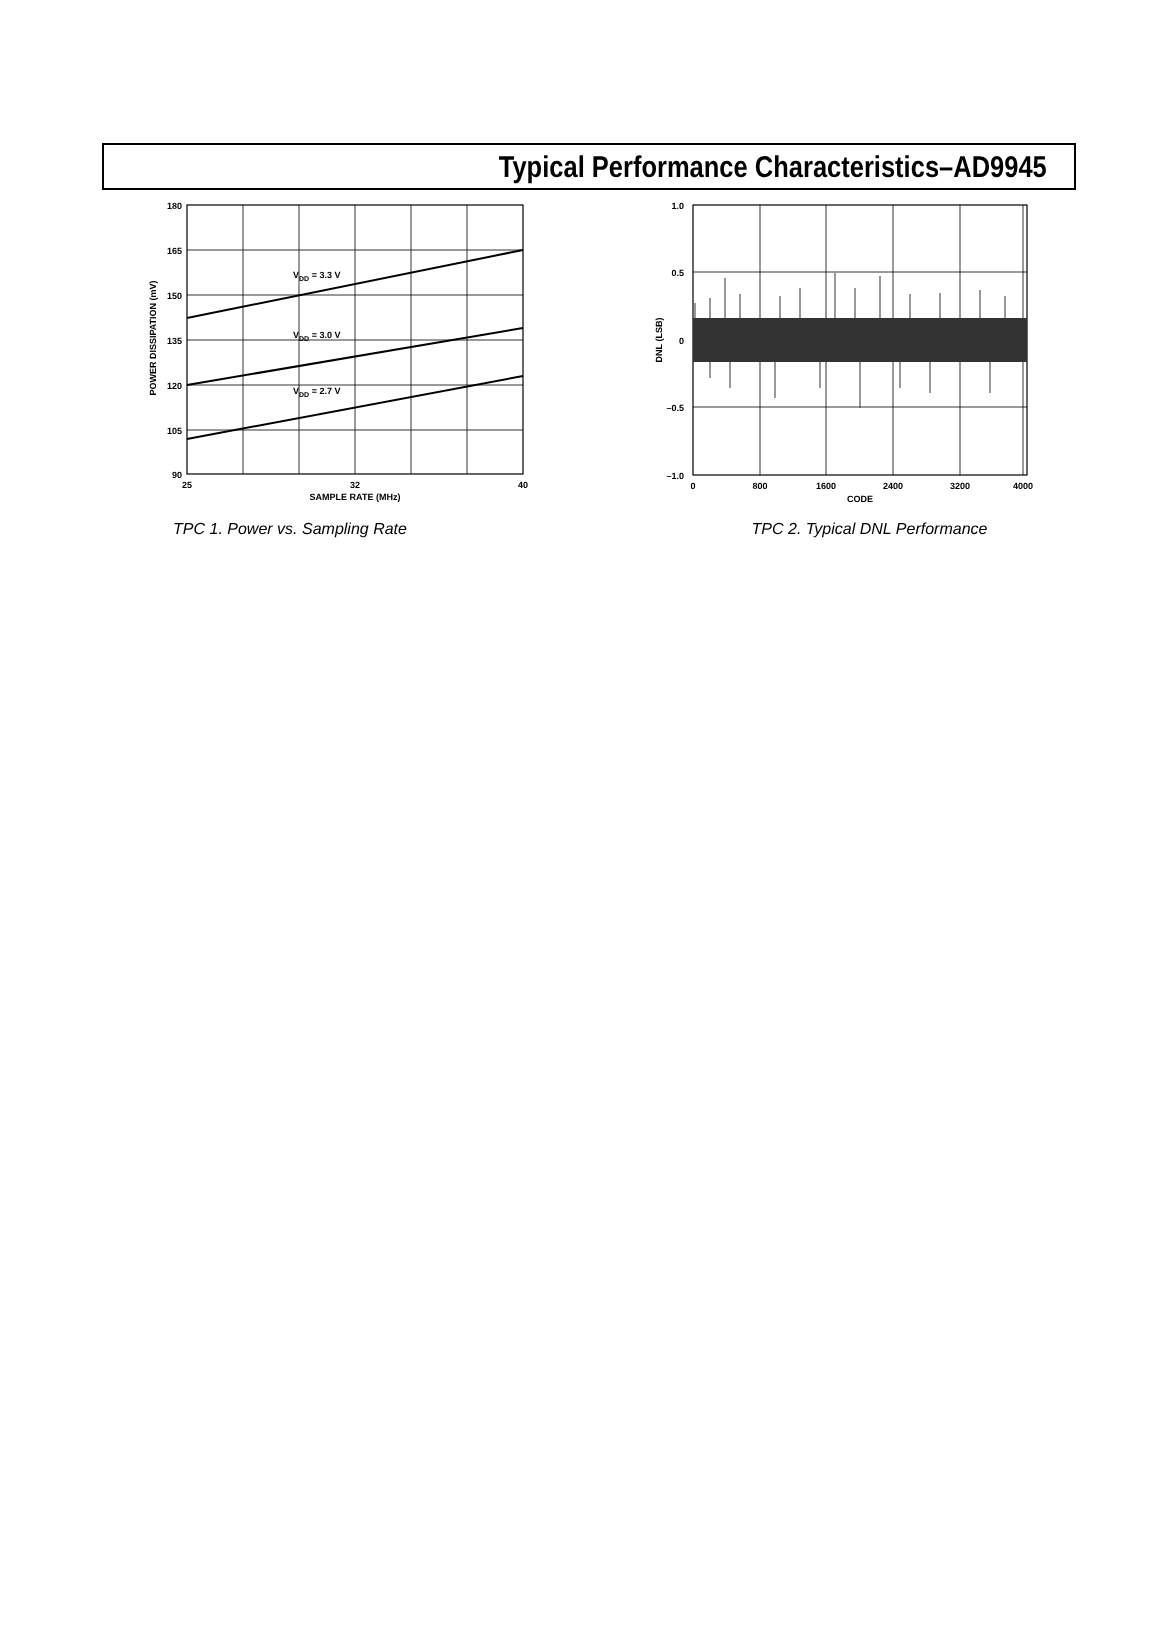Typical Performance Characteristics–AD9945
180
165
150
135
120
105
90
25
32
40
SAMPLE RATE (MHz)
POWER DISSIPATION (mV)
VDD = 3.3 V
VDD = 3.0 V
VDD = 2.7 V
TPC 1. Power vs. Sampling Rate
1.0
0.5
0
–0.5
–1.0
0
800
1600
2400
3200
4000
CODE
DNL (LSB)
TPC 2. Typical DNL Performance